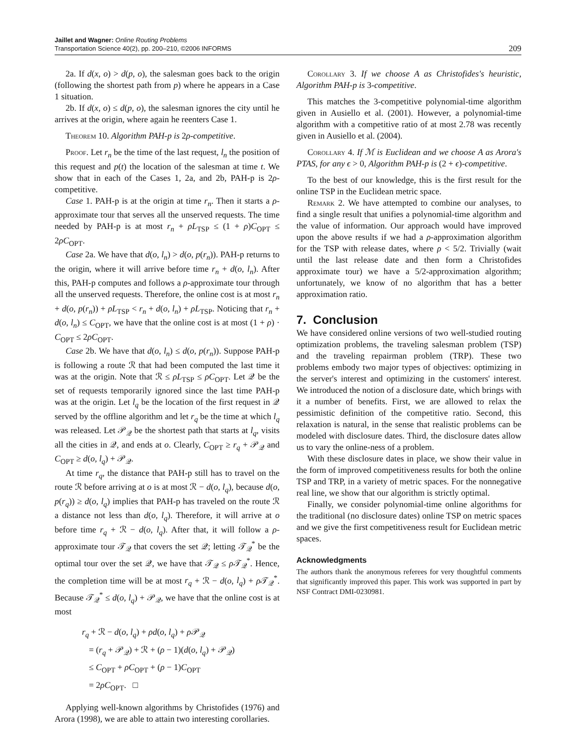Jaillet and Wagner: Online Routing Problems
Transportation Science 40(2), pp. 200–210, ©2006 INFORMS
209
2a. If d(x, o) > d(p, o), the salesman goes back to the origin (following the shortest path from p) where he appears in a Case 1 situation.
2b. If d(x, o) ≤ d(p, o), the salesman ignores the city until he arrives at the origin, where again he reenters Case 1.
Theorem 10. Algorithm PAH-p is 2ρ-competitive.
Proof. Let r<sub>n</sub> be the time of the last request, l<sub>n</sub> the position of this request and p(t) the location of the salesman at time t. We show that in each of the Cases 1, 2a, and 2b, PAH-p is 2ρ-competitive.
Case 1. PAH-p is at the origin at time r<sub>n</sub>. Then it starts a ρ-approximate tour that serves all the unserved requests. The time needed by PAH-p is at most r<sub>n</sub> + ρL<sub>TSP</sub> ≤ (1 + ρ)C<sub>OPT</sub> ≤ 2ρC<sub>OPT</sub>.
Case 2a. We have that d(o, l<sub>n</sub>) > d(o, p(r<sub>n</sub>)). PAH-p returns to the origin, where it will arrive before time r<sub>n</sub> + d(o, l<sub>n</sub>). After this, PAH-p computes and follows a ρ-approximate tour through all the unserved requests. Therefore, the online cost is at most r<sub>n</sub> + d(o, p(r<sub>n</sub>)) + ρL<sub>TSP</sub> < r<sub>n</sub> + d(o, l<sub>n</sub>) + ρL<sub>TSP</sub>. Noticing that r<sub>n</sub> + d(o, l<sub>n</sub>) ≤ C<sub>OPT</sub>, we have that the online cost is at most (1 + ρ) · C<sub>OPT</sub> ≤ 2ρC<sub>OPT</sub>.
Case 2b. We have that d(o, l<sub>n</sub>) ≤ d(o, p(r<sub>n</sub>)). Suppose PAH-p is following a route ℛ that had been computed the last time it was at the origin. Note that ℛ ≤ ρL<sub>TSP</sub> ≤ ρC<sub>OPT</sub>. Let 𝒬 be the set of requests temporarily ignored since the last time PAH-p was at the origin. Let l<sub>q</sub> be the location of the first request in 𝒬 served by the offline algorithm and let r<sub>q</sub> be the time at which l<sub>q</sub> was released. Let 𝒫<sub>𝒬</sub> be the shortest path that starts at l<sub>q</sub>, visits all the cities in 𝒬, and ends at o. Clearly, C<sub>OPT</sub> ≥ r<sub>q</sub> + 𝒫<sub>𝒬</sub> and C<sub>OPT</sub> ≥ d(o, l<sub>q</sub>) + 𝒫<sub>𝒬</sub>.
At time r<sub>q</sub>, the distance that PAH-p still has to travel on the route ℛ before arriving at o is at most ℛ − d(o, l<sub>q</sub>), because d(o, p(r<sub>q</sub>)) ≥ d(o, l<sub>q</sub>) implies that PAH-p has traveled on the route ℛ a distance not less than d(o, l<sub>q</sub>). Therefore, it will arrive at o before time r<sub>q</sub> + ℛ − d(o, l<sub>q</sub>). After that, it will follow a ρ-approximate tour 𝒯<sub>𝒬</sub> that covers the set 𝒬; letting 𝒯<sub>𝒬</sub><sup>*</sup> be the optimal tour over the set 𝒬, we have that 𝒯<sub>𝒬</sub> ≤ ρ 𝒯<sub>𝒬</sub><sup>*</sup>. Hence, the completion time will be at most r<sub>q</sub> + ℛ − d(o, l<sub>q</sub>) + ρ 𝒯<sub>𝒬</sub><sup>*</sup>. Because 𝒯<sub>𝒬</sub><sup>*</sup> ≤ d(o, l<sub>q</sub>) + 𝒫<sub>𝒬</sub>, we have that the online cost is at most
r<sub>q</sub> + ℛ − d(o, l<sub>q</sub>) + ρd(o, l<sub>q</sub>) + ρ 𝒫<sub>𝒬</sub>
= (r<sub>q</sub> + 𝒫<sub>𝒬</sub>) + ℛ + (ρ − 1)(d(o, l<sub>q</sub>) + 𝒫<sub>𝒬</sub>)
≤ C<sub>OPT</sub> + ρC<sub>OPT</sub> + (ρ − 1)C<sub>OPT</sub>
= 2ρC<sub>OPT</sub>. □
Applying well-known algorithms by Christofides (1976) and Arora (1998), we are able to attain two interesting corollaries.
Corollary 3. If we choose A as Christofides's heuristic, Algorithm PAH-p is 3-competitive.
This matches the 3-competitive polynomial-time algorithm given in Ausiello et al. (2001). However, a polynomial-time algorithm with a competitive ratio of at most 2.78 was recently given in Ausiello et al. (2004).
Corollary 4. If ℳ is Euclidean and we choose A as Arora's PTAS, for any ϵ > 0, Algorithm PAH-p is (2 + ϵ)-competitive.
To the best of our knowledge, this is the first result for the online TSP in the Euclidean metric space.
Remark 2. We have attempted to combine our analyses, to find a single result that unifies a polynomial-time algorithm and the value of information. Our approach would have improved upon the above results if we had a ρ-approximation algorithm for the TSP with release dates, where ρ < 5/2. Trivially (wait until the last release date and then form a Christofides approximate tour) we have a 5/2-approximation algorithm; unfortunately, we know of no algorithm that has a better approximation ratio.
7. Conclusion
We have considered online versions of two well-studied routing optimization problems, the traveling salesman problem (TSP) and the traveling repairman problem (TRP). These two problems embody two major types of objectives: optimizing in the server's interest and optimizing in the customers' interest. We introduced the notion of a disclosure date, which brings with it a number of benefits. First, we are allowed to relax the pessimistic definition of the competitive ratio. Second, this relaxation is natural, in the sense that realistic problems can be modeled with disclosure dates. Third, the disclosure dates allow us to vary the online-ness of a problem.
With these disclosure dates in place, we show their value in the form of improved competitiveness results for both the online TSP and TRP, in a variety of metric spaces. For the nonnegative real line, we show that our algorithm is strictly optimal.
Finally, we consider polynomial-time online algorithms for the traditional (no disclosure dates) online TSP on metric spaces and we give the first competitiveness result for Euclidean metric spaces.
Acknowledgments
The authors thank the anonymous referees for very thoughtful comments that significantly improved this paper. This work was supported in part by NSF Contract DMI-0230981.